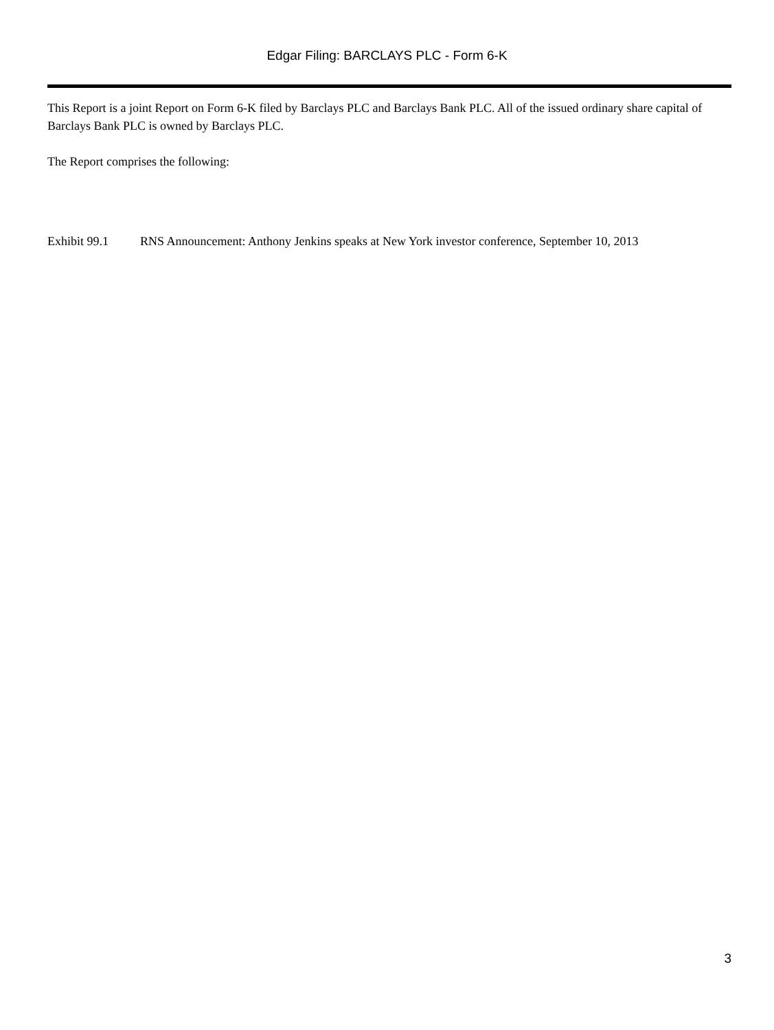Edgar Filing: BARCLAYS PLC - Form 6-K
This Report is a joint Report on Form 6-K filed by Barclays PLC and Barclays Bank PLC. All of the issued ordinary share capital of Barclays Bank PLC is owned by Barclays PLC.
The Report comprises the following:
Exhibit 99.1 RNS Announcement: Anthony Jenkins speaks at New York investor conference, September 10, 2013
3